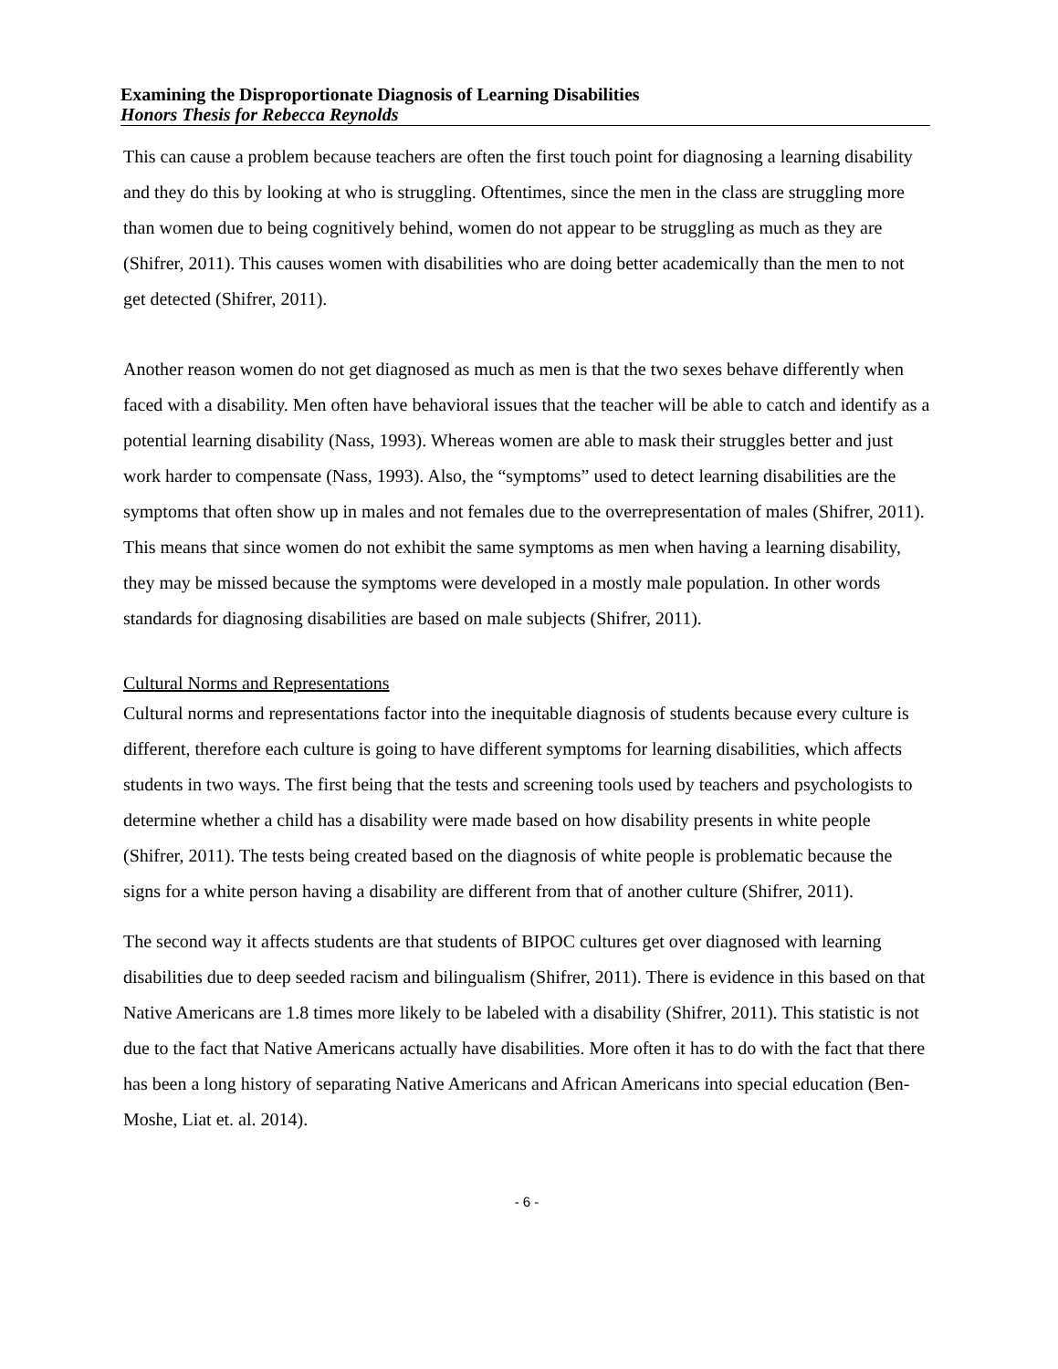Examining the Disproportionate Diagnosis of Learning Disabilities
Honors Thesis for Rebecca Reynolds
This can cause a problem because teachers are often the first touch point for diagnosing a learning disability and they do this by looking at who is struggling. Oftentimes, since the men in the class are struggling more than women due to being cognitively behind, women do not appear to be struggling as much as they are (Shifrer, 2011). This causes women with disabilities who are doing better academically than the men to not get detected (Shifrer, 2011).
Another reason women do not get diagnosed as much as men is that the two sexes behave differently when faced with a disability. Men often have behavioral issues that the teacher will be able to catch and identify as a potential learning disability (Nass, 1993). Whereas women are able to mask their struggles better and just work harder to compensate (Nass, 1993). Also, the “symptoms” used to detect learning disabilities are the symptoms that often show up in males and not females due to the overrepresentation of males (Shifrer, 2011). This means that since women do not exhibit the same symptoms as men when having a learning disability, they may be missed because the symptoms were developed in a mostly male population. In other words standards for diagnosing disabilities are based on male subjects (Shifrer, 2011).
Cultural Norms and Representations
Cultural norms and representations factor into the inequitable diagnosis of students because every culture is different, therefore each culture is going to have different symptoms for learning disabilities, which affects students in two ways. The first being that the tests and screening tools used by teachers and psychologists to determine whether a child has a disability were made based on how disability presents in white people (Shifrer, 2011). The tests being created based on the diagnosis of white people is problematic because the signs for a white person having a disability are different from that of another culture (Shifrer, 2011).
The second way it affects students are that students of BIPOC cultures get over diagnosed with learning disabilities due to deep seeded racism and bilingualism (Shifrer, 2011). There is evidence in this based on that Native Americans are 1.8 times more likely to be labeled with a disability (Shifrer, 2011). This statistic is not due to the fact that Native Americans actually have disabilities. More often it has to do with the fact that there has been a long history of separating Native Americans and African Americans into special education (Ben-Moshe, Liat et. al. 2014).
- 6 -